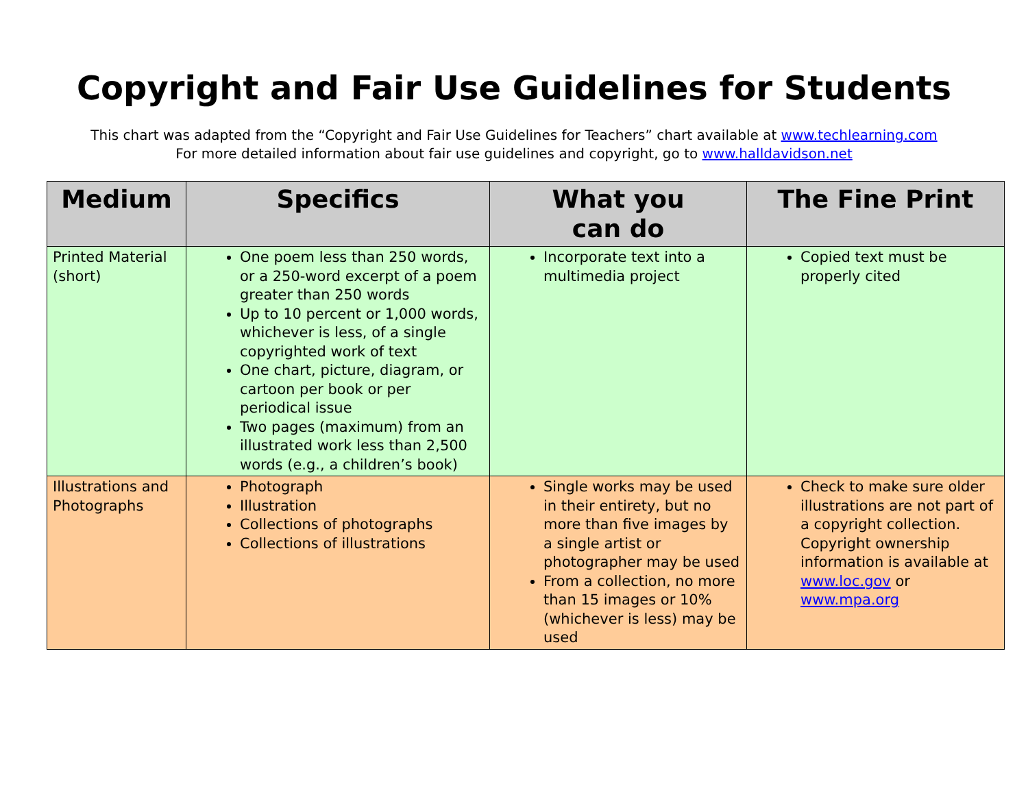Copyright and Fair Use Guidelines for Students
This chart was adapted from the “Copyright and Fair Use Guidelines for Teachers” chart available at www.techlearning.com
For more detailed information about fair use guidelines and copyright, go to www.halldavidson.net
| Medium | Specifics | What you can do | The Fine Print |
| --- | --- | --- | --- |
| Printed Material (short) | One poem less than 250 words, or a 250-word excerpt of a poem greater than 250 words Up to 10 percent or 1,000 words, whichever is less, of a single copyrighted work of text One chart, picture, diagram, or cartoon per book or per periodical issue Two pages (maximum) from an illustrated work less than 2,500 words (e.g., a children’s book) | Incorporate text into a multimedia project | Copied text must be properly cited |
| Illustrations and Photographs | Photograph Illustration Collections of photographs Collections of illustrations | Single works may be used in their entirety, but no more than five images by a single artist or photographer may be used From a collection, no more than 15 images or 10% (whichever is less) may be used | Check to make sure older illustrations are not part of a copyright collection. Copyright ownership information is available at www.loc.gov or www.mpa.org |